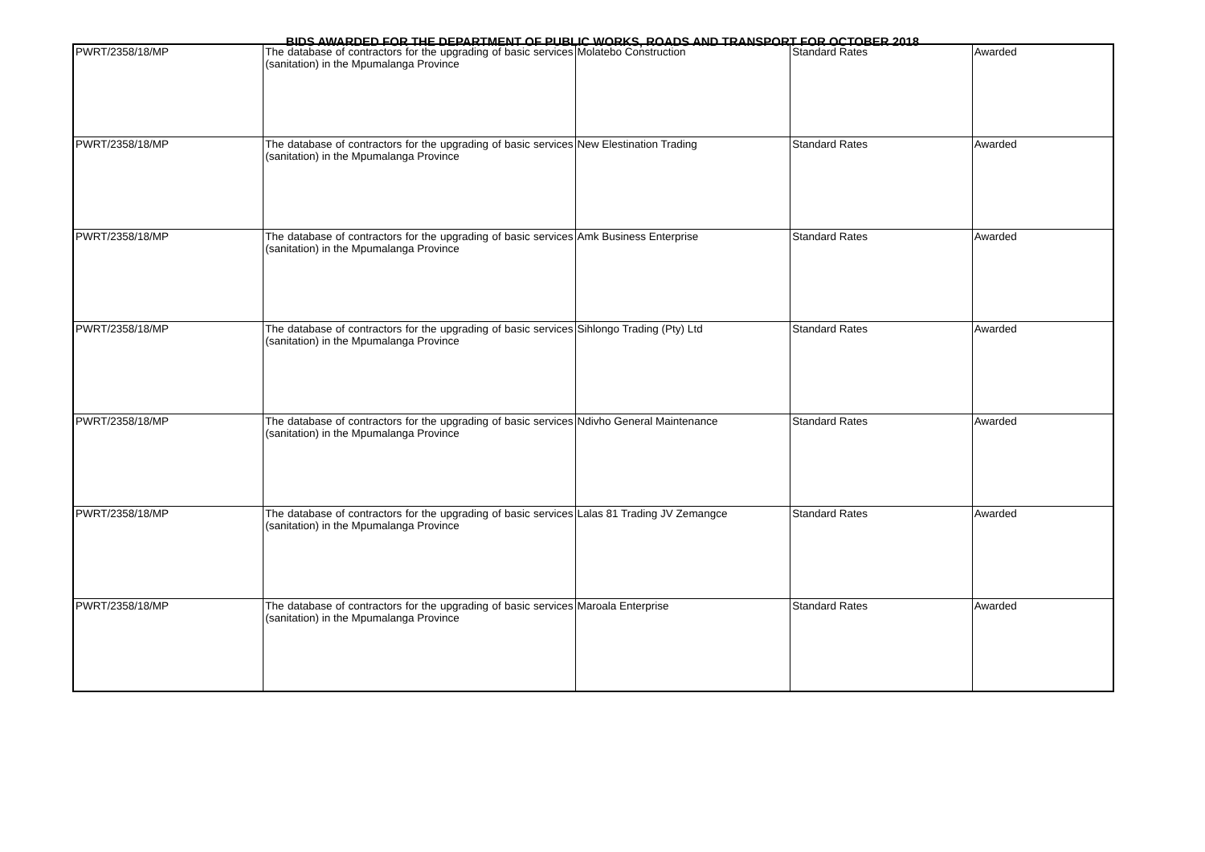BIDS AWARDED FOR THE DEPARTMENT OF PUBLIC WORKS, ROADS AND TRANSPORT FOR OCTOBER 2018
| PWRT/2358/18/MP | The database of contractors for the upgrading of basic services (sanitation) in the Mpumalanga Province | Molatebo Construction | Standard Rates | Awarded |
| PWRT/2358/18/MP | The database of contractors for the upgrading of basic services (sanitation) in the Mpumalanga Province | New Elestination Trading | Standard Rates | Awarded |
| PWRT/2358/18/MP | The database of contractors for the upgrading of basic services (sanitation) in the Mpumalanga Province | Amk Business Enterprise | Standard Rates | Awarded |
| PWRT/2358/18/MP | The database of contractors for the upgrading of basic services (sanitation) in the Mpumalanga Province | Sihlongo Trading (Pty) Ltd | Standard Rates | Awarded |
| PWRT/2358/18/MP | The database of contractors for the upgrading of basic services (sanitation) in the Mpumalanga Province | Ndivho General Maintenance | Standard Rates | Awarded |
| PWRT/2358/18/MP | The database of contractors for the upgrading of basic services (sanitation) in the Mpumalanga Province | Lalas 81 Trading JV Zemangce | Standard Rates | Awarded |
| PWRT/2358/18/MP | The database of contractors for the upgrading of basic services (sanitation) in the Mpumalanga Province | Maroala Enterprise | Standard Rates | Awarded |